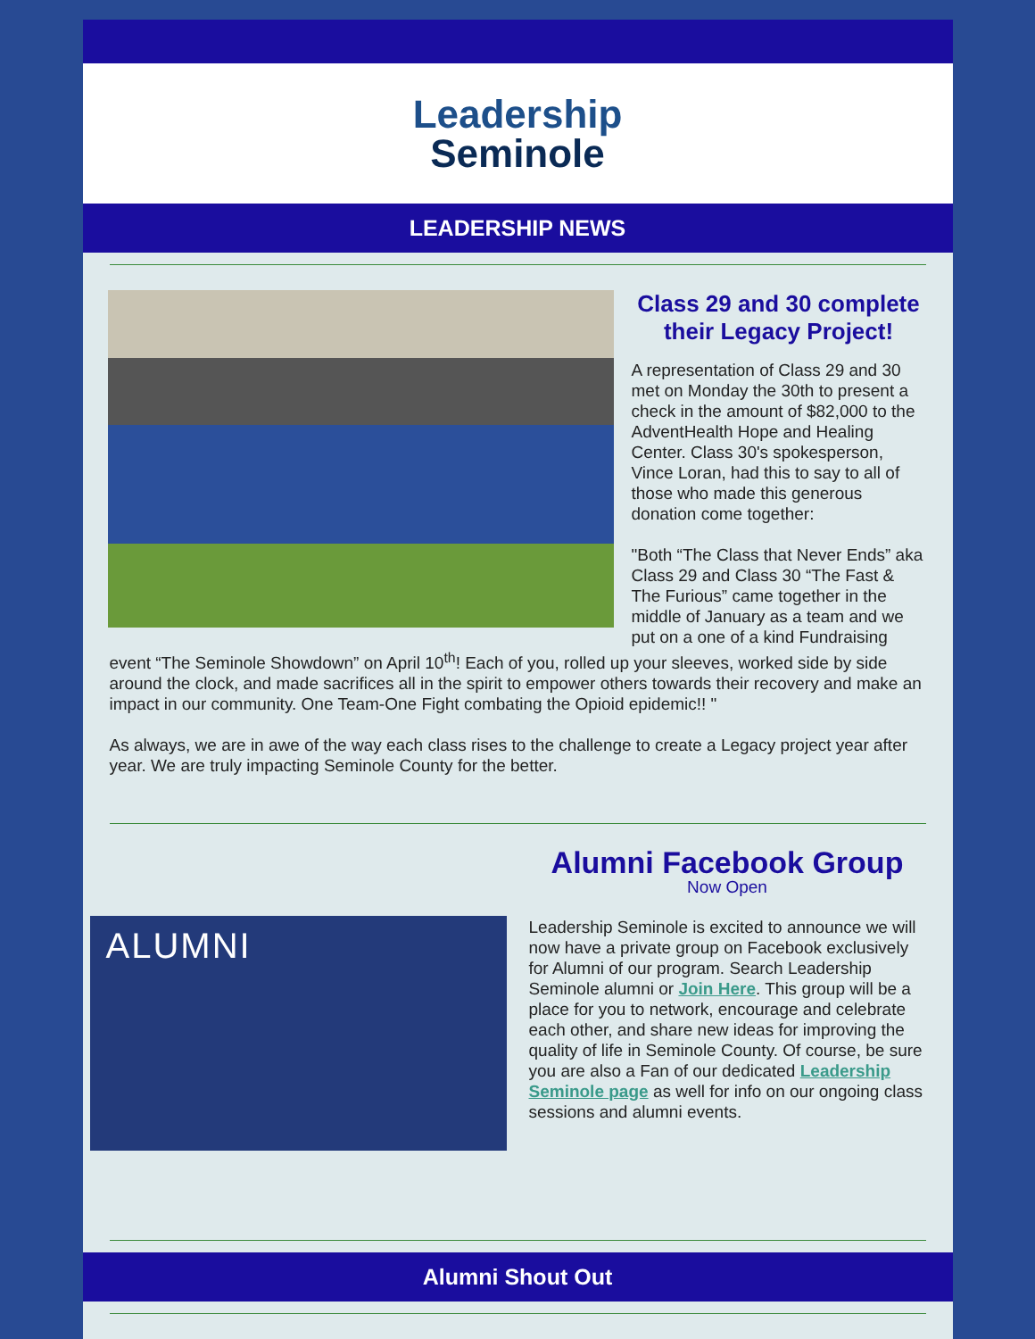Leadership
Seminole
LEADERSHIP NEWS
Class 29 and 30 complete their Legacy Project!
A representation of Class 29 and 30 met on Monday the 30th to present a check in the amount of $82,000 to the AdventHealth Hope and Healing Center. Class 30's spokesperson, Vince Loran, had this to say to all of those who made this generous donation come together:
"Both “The Class that Never Ends” aka Class 29 and Class 30 “The Fast & The Furious” came together in the middle of January as a team and we put on a one of a kind Fundraising event “The Seminole Showdown” on April 10<sup>th</sup>! Each of you, rolled up your sleeves, worked side by side around the clock, and made sacrifices all in the spirit to empower others towards their recovery and make an impact in our community. One Team-One Fight combating the Opioid epidemic!! "
As always, we are in awe of the way each class rises to the challenge to create a Legacy project year after year. We are truly impacting Seminole County for the better.
ALUMNI
Alumni Facebook Group
Now Open
Leadership Seminole is excited to announce we will now have a private group on Facebook exclusively for Alumni of our program. Search Leadership Seminole alumni or Join Here. This group will be a place for you to network, encourage and celebrate each other, and share new ideas for improving the quality of life in Seminole County. Of course, be sure you are also a Fan of our dedicated Leadership Seminole page as well for info on our ongoing class sessions and alumni events.
Alumni Shout Out